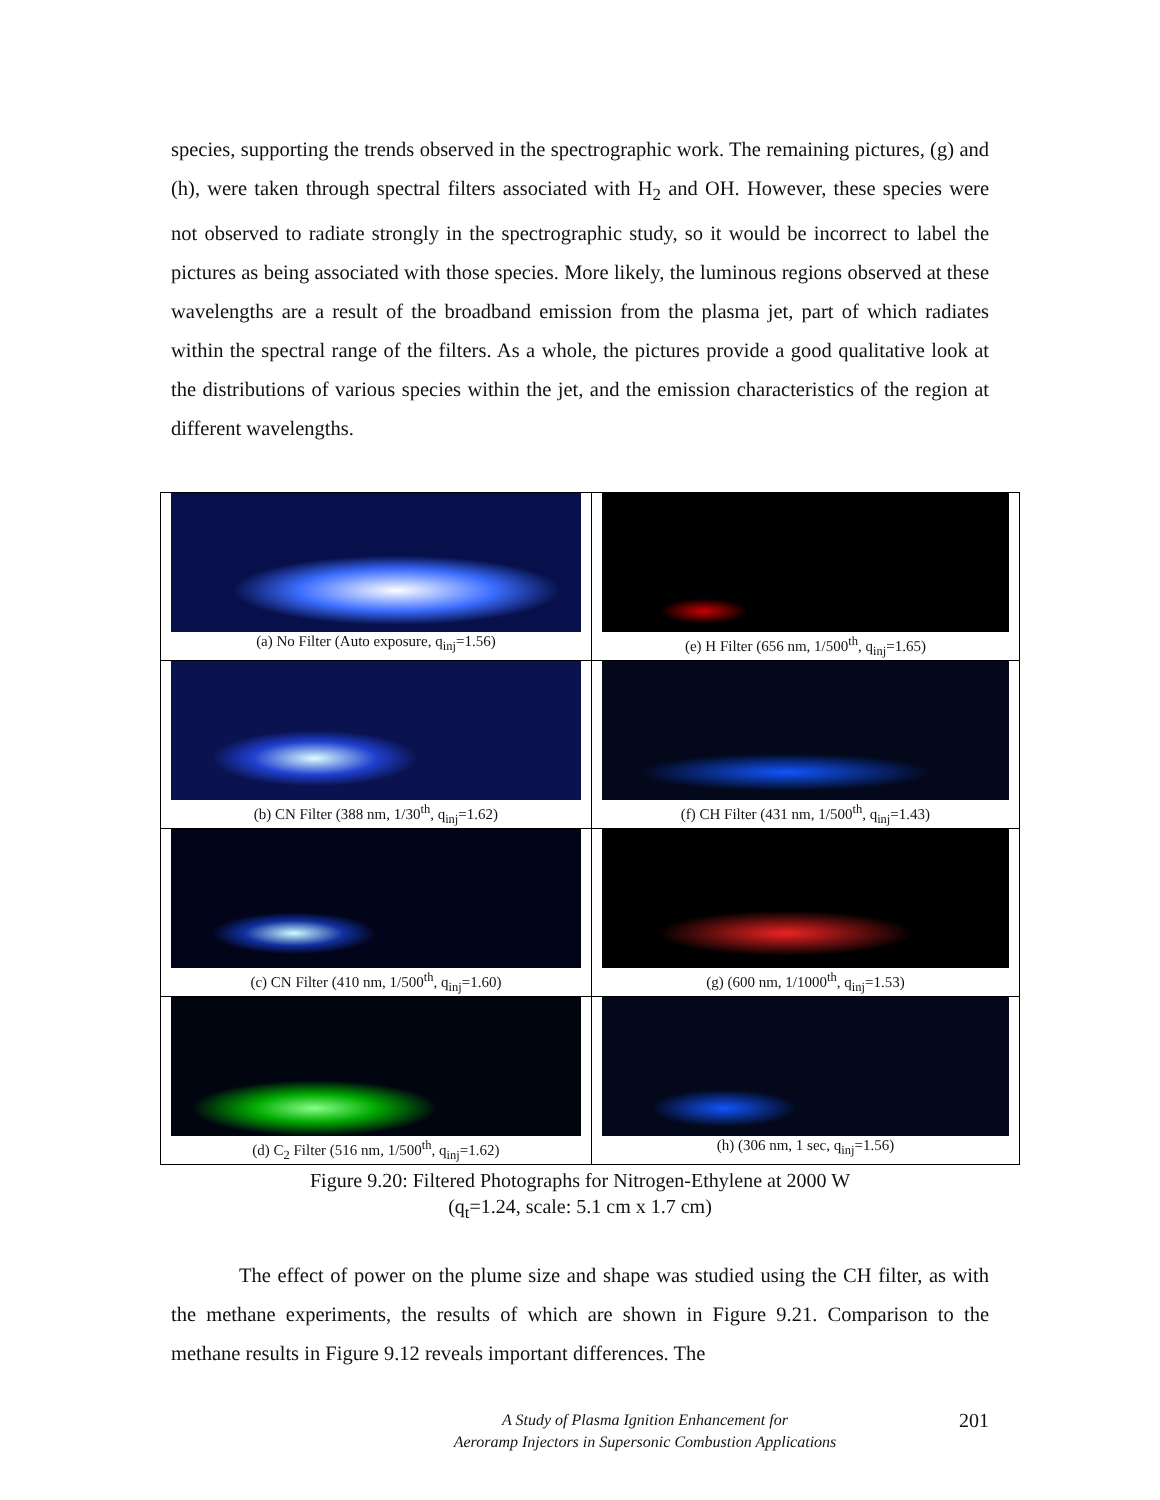species, supporting the trends observed in the spectrographic work. The remaining pictures, (g) and (h), were taken through spectral filters associated with H<sub>2</sub> and OH. However, these species were not observed to radiate strongly in the spectrographic study, so it would be incorrect to label the pictures as being associated with those species. More likely, the luminous regions observed at these wavelengths are a result of the broadband emission from the plasma jet, part of which radiates within the spectral range of the filters. As a whole, the pictures provide a good qualitative look at the distributions of various species within the jet, and the emission characteristics of the region at different wavelengths.
| (a) No Filter (Auto exposure, q<sub>inj</sub>=1.56) | (e) H Filter (656 nm, 1/500<sup>th</sup>, q<sub>inj</sub>=1.65) |
| (b) CN Filter (388 nm, 1/30<sup>th</sup>, q<sub>inj</sub>=1.62) | (f) CH Filter (431 nm, 1/500<sup>th</sup>, q<sub>inj</sub>=1.43) |
| (c) CN Filter (410 nm, 1/500<sup>th</sup>, q<sub>inj</sub>=1.60) | (g) (600 nm, 1/1000<sup>th</sup>, q<sub>inj</sub>=1.53) |
| (d) C<sub>2</sub> Filter (516 nm, 1/500<sup>th</sup>, q<sub>inj</sub>=1.62) | (h) (306 nm, 1 sec, q<sub>inj</sub>=1.56) |
Figure 9.20: Filtered Photographs for Nitrogen-Ethylene at 2000 W
(q<sub>t</sub>=1.24, scale: 5.1 cm x 1.7 cm)
The effect of power on the plume size and shape was studied using the CH filter, as with the methane experiments, the results of which are shown in Figure 9.21. Comparison to the methane results in Figure 9.12 reveals important differences. The
A Study of Plasma Ignition Enhancement for
Aeroramp Injectors in Supersonic Combustion Applications
201